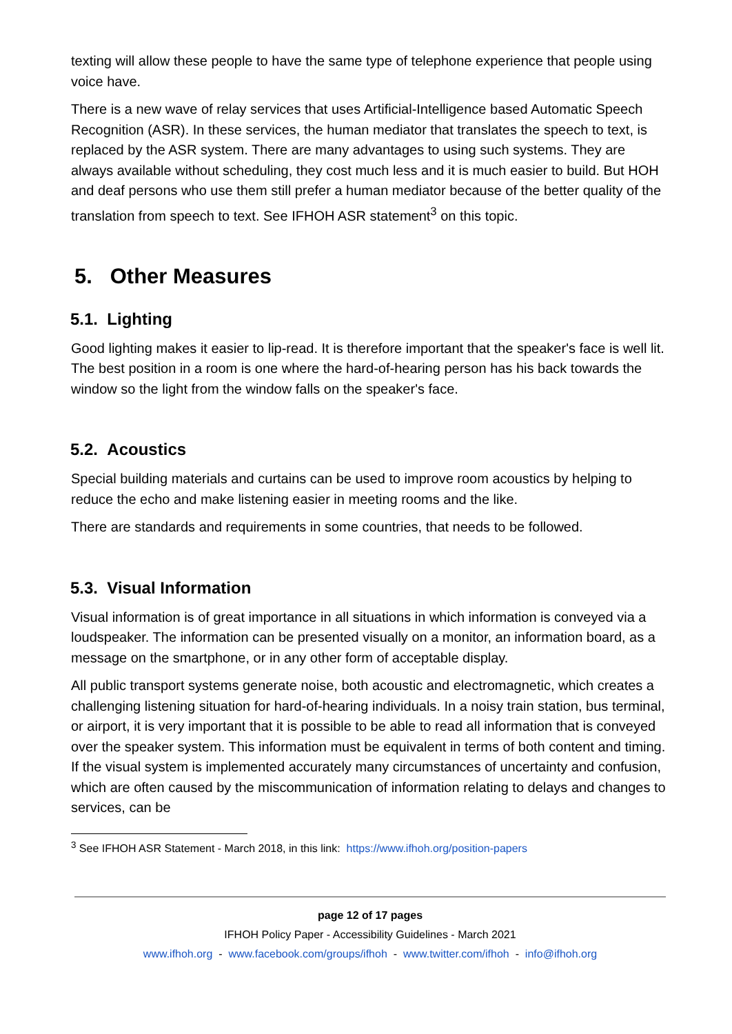texting will allow these people to have the same type of telephone experience that people using voice have.
There is a new wave of relay services that uses Artificial-Intelligence based Automatic Speech Recognition (ASR). In these services, the human mediator that translates the speech to text, is replaced by the ASR system. There are many advantages to using such systems. They are always available without scheduling, they cost much less and it is much easier to build. But HOH and deaf persons who use them still prefer a human mediator because of the better quality of the translation from speech to text. See IFHOH ASR statement<sup>3</sup> on this topic.
5. Other Measures
5.1. Lighting
Good lighting makes it easier to lip-read. It is therefore important that the speaker's face is well lit. The best position in a room is one where the hard-of-hearing person has his back towards the window so the light from the window falls on the speaker's face.
5.2. Acoustics
Special building materials and curtains can be used to improve room acoustics by helping to reduce the echo and make listening easier in meeting rooms and the like.
There are standards and requirements in some countries, that needs to be followed.
5.3. Visual Information
Visual information is of great importance in all situations in which information is conveyed via a loudspeaker. The information can be presented visually on a monitor, an information board, as a message on the smartphone, or in any other form of acceptable display.
All public transport systems generate noise, both acoustic and electromagnetic, which creates a challenging listening situation for hard-of-hearing individuals. In a noisy train station, bus terminal, or airport, it is very important that it is possible to be able to read all information that is conveyed over the speaker system. This information must be equivalent in terms of both content and timing. If the visual system is implemented accurately many circumstances of uncertainty and confusion, which are often caused by the miscommunication of information relating to delays and changes to services, can be
<sup>3</sup> See IFHOH ASR Statement - March 2018, in this link: https://www.ifhoh.org/position-papers
page 12 of 17 pages
IFHOH Policy Paper - Accessibility Guidelines - March 2021
www.ifhoh.org - www.facebook.com/groups/ifhoh - www.twitter.com/ifhoh - info@ifhoh.org